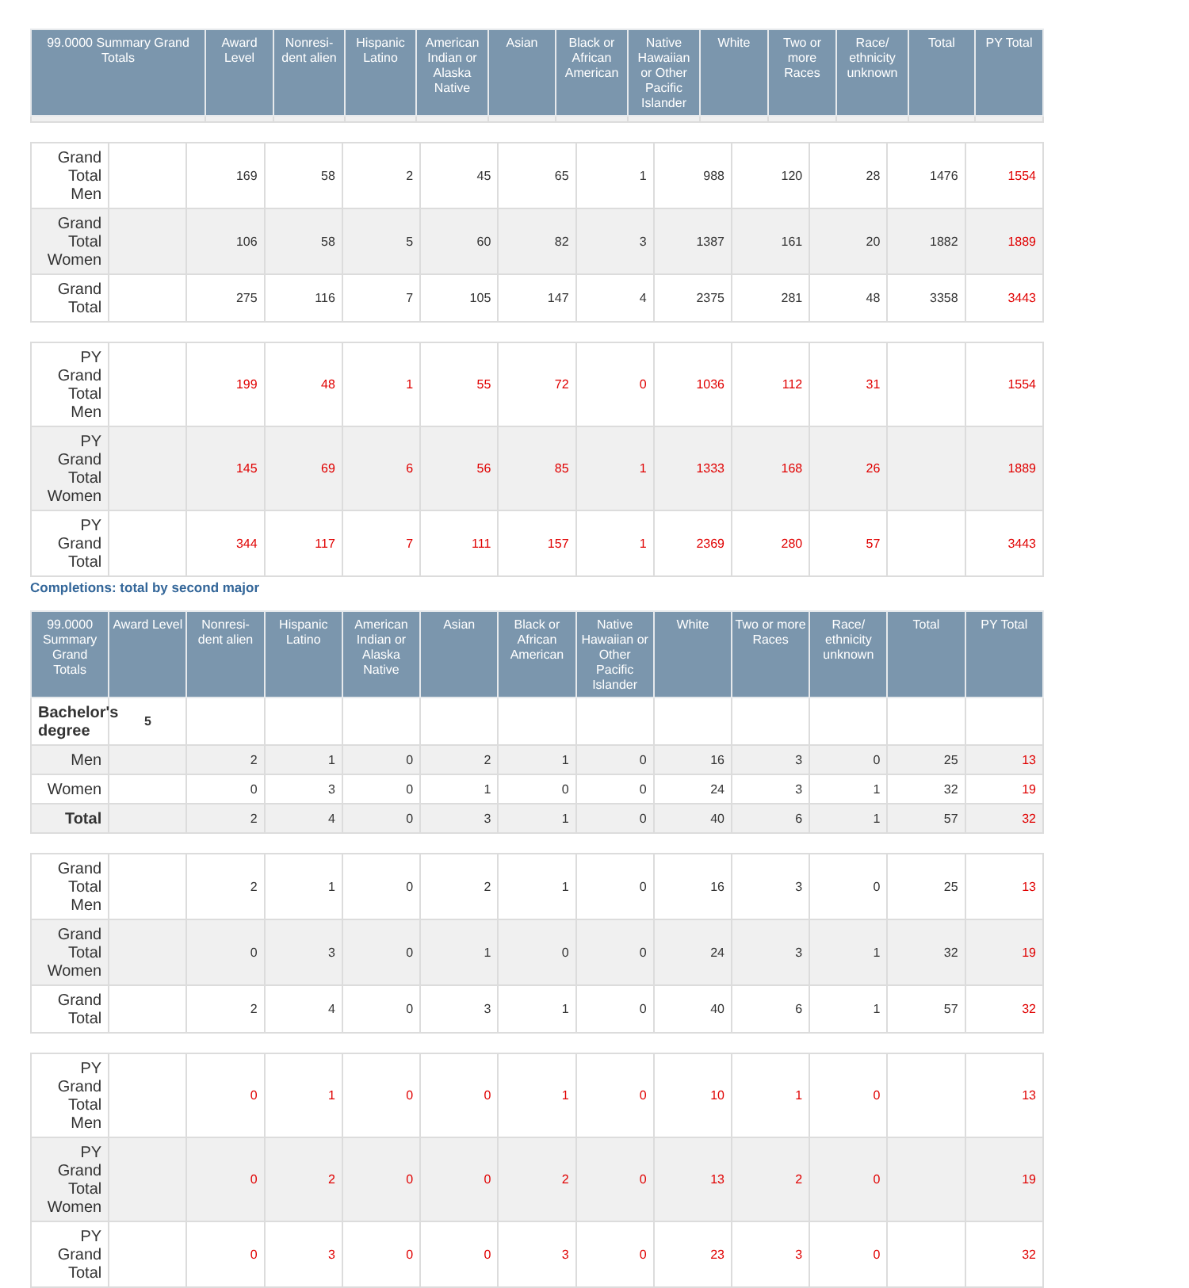| 99.0000 Summary Grand Totals | Award Level | Nonresi-dent alien | Hispanic Latino | American Indian or Alaska Native | Asian | Black or African American | Native Hawaiian or Other Pacific Islander | White | Two or more Races | Race/ ethnicity unknown | Total | PY Total |
| --- | --- | --- | --- | --- | --- | --- | --- | --- | --- | --- | --- | --- |
| Grand Total Men | | 169 | 58 | 2 | 45 | 65 | 1 | 988 | 120 | 28 | 1476 | 1554 |
| Grand Total Women | | 106 | 58 | 5 | 60 | 82 | 3 | 1387 | 161 | 20 | 1882 | 1889 |
| Grand Total | | 275 | 116 | 7 | 105 | 147 | 4 | 2375 | 281 | 48 | 3358 | 3443 |
| PY Grand Total Men | | 199 | 48 | 1 | 55 | 72 | 0 | 1036 | 112 | 31 | | 1554 |
| PY Grand Total Women | | 145 | 69 | 6 | 56 | 85 | 1 | 1333 | 168 | 26 | | 1889 |
| PY Grand Total | | 344 | 117 | 7 | 111 | 157 | 1 | 2369 | 280 | 57 | | 3443 |
Completions: total by second major
| 99.0000 Summary Grand Totals | Award Level | Nonresi-dent alien | Hispanic Latino | American Indian or Alaska Native | Asian | Black or African American | Native Hawaiian or Other Pacific Islander | White | Two or more Races | Race/ ethnicity unknown | Total | PY Total |
| --- | --- | --- | --- | --- | --- | --- | --- | --- | --- | --- | --- | --- |
| Bachelor's degree | 5 | | | | | | | | | | | |
| Men | | 2 | 1 | 0 | 2 | 1 | 0 | 16 | 3 | 0 | 25 | 13 |
| Women | | 0 | 3 | 0 | 1 | 0 | 0 | 24 | 3 | 1 | 32 | 19 |
| Total | | 2 | 4 | 0 | 3 | 1 | 0 | 40 | 6 | 1 | 57 | 32 |
| Grand Total Men | | 2 | 1 | 0 | 2 | 1 | 0 | 16 | 3 | 0 | 25 | 13 |
| Grand Total Women | | 0 | 3 | 0 | 1 | 0 | 0 | 24 | 3 | 1 | 32 | 19 |
| Grand Total | | 2 | 4 | 0 | 3 | 1 | 0 | 40 | 6 | 1 | 57 | 32 |
| PY Grand Total Men | | 0 | 1 | 0 | 0 | 1 | 0 | 10 | 1 | 0 | | 13 |
| PY Grand Total Women | | 0 | 2 | 0 | 0 | 2 | 0 | 13 | 2 | 0 | | 19 |
| PY Grand Total | | 0 | 3 | 0 | 0 | 3 | 0 | 23 | 3 | 0 | | 32 |